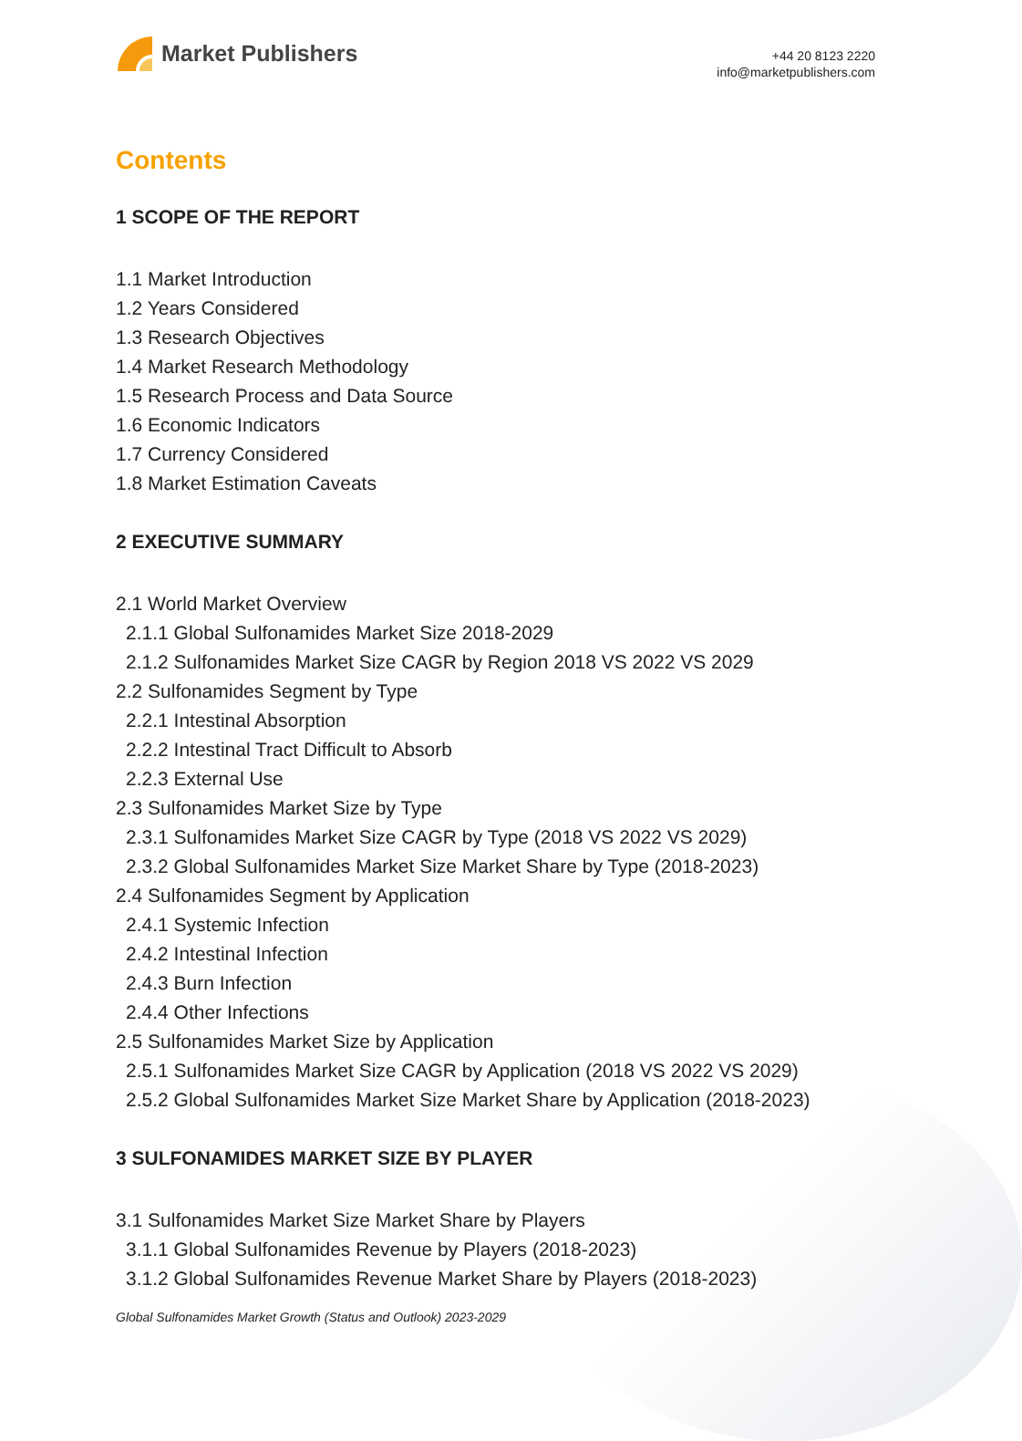Market Publishers
+44 20 8123 2220
info@marketpublishers.com
Contents
1 SCOPE OF THE REPORT
1.1 Market Introduction
1.2 Years Considered
1.3 Research Objectives
1.4 Market Research Methodology
1.5 Research Process and Data Source
1.6 Economic Indicators
1.7 Currency Considered
1.8 Market Estimation Caveats
2 EXECUTIVE SUMMARY
2.1 World Market Overview
2.1.1 Global Sulfonamides Market Size 2018-2029
2.1.2 Sulfonamides Market Size CAGR by Region 2018 VS 2022 VS 2029
2.2 Sulfonamides Segment by Type
2.2.1 Intestinal Absorption
2.2.2 Intestinal Tract Difficult to Absorb
2.2.3 External Use
2.3 Sulfonamides Market Size by Type
2.3.1 Sulfonamides Market Size CAGR by Type (2018 VS 2022 VS 2029)
2.3.2 Global Sulfonamides Market Size Market Share by Type (2018-2023)
2.4 Sulfonamides Segment by Application
2.4.1 Systemic Infection
2.4.2 Intestinal Infection
2.4.3 Burn Infection
2.4.4 Other Infections
2.5 Sulfonamides Market Size by Application
2.5.1 Sulfonamides Market Size CAGR by Application (2018 VS 2022 VS 2029)
2.5.2 Global Sulfonamides Market Size Market Share by Application (2018-2023)
3 SULFONAMIDES MARKET SIZE BY PLAYER
3.1 Sulfonamides Market Size Market Share by Players
3.1.1 Global Sulfonamides Revenue by Players (2018-2023)
3.1.2 Global Sulfonamides Revenue Market Share by Players (2018-2023)
Global Sulfonamides Market Growth (Status and Outlook) 2023-2029